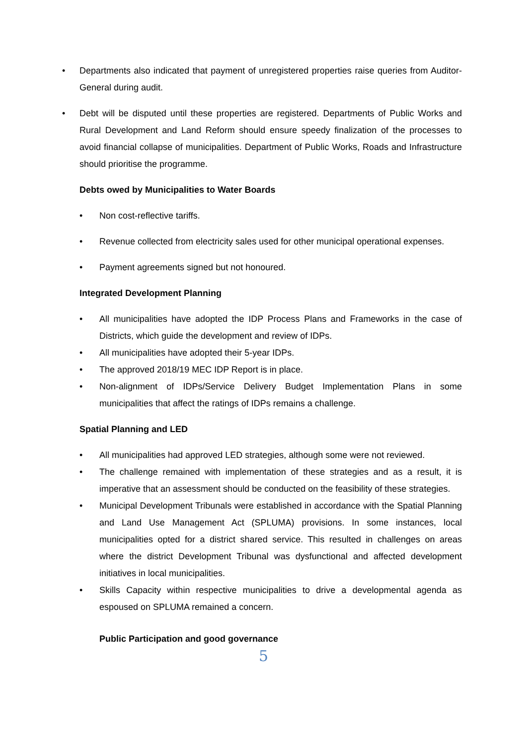• Departments also indicated that payment of unregistered properties raise queries from Auditor-General during audit.
• Debt will be disputed until these properties are registered. Departments of Public Works and Rural Development and Land Reform should ensure speedy finalization of the processes to avoid financial collapse of municipalities. Department of Public Works, Roads and Infrastructure should prioritise the programme.
Debts owed by Municipalities to Water Boards
• Non cost-reflective tariffs.
• Revenue collected from electricity sales used for other municipal operational expenses.
• Payment agreements signed but not honoured.
Integrated Development Planning
• All municipalities have adopted the IDP Process Plans and Frameworks in the case of Districts, which guide the development and review of IDPs.
• All municipalities have adopted their 5-year IDPs.
• The approved 2018/19 MEC IDP Report is in place.
• Non-alignment of IDPs/Service Delivery Budget Implementation Plans in some municipalities that affect the ratings of IDPs remains a challenge.
Spatial Planning and LED
• All municipalities had approved LED strategies, although some were not reviewed.
• The challenge remained with implementation of these strategies and as a result, it is imperative that an assessment should be conducted on the feasibility of these strategies.
• Municipal Development Tribunals were established in accordance with the Spatial Planning and Land Use Management Act (SPLUMA) provisions. In some instances, local municipalities opted for a district shared service. This resulted in challenges on areas where the district Development Tribunal was dysfunctional and affected development initiatives in local municipalities.
• Skills Capacity within respective municipalities to drive a developmental agenda as espoused on SPLUMA remained a concern.
Public Participation and good governance
5